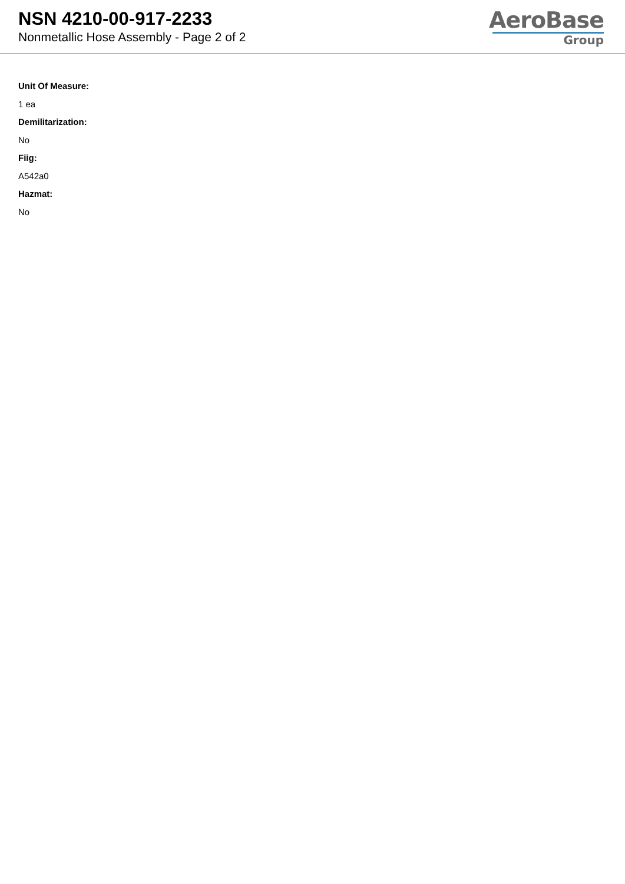NSN 4210-00-917-2233
Nonmetallic Hose Assembly - Page 2 of 2
AeroBase
Group
Unit Of Measure:
1 ea
Demilitarization:
No
Fiig:
A542a0
Hazmat:
No